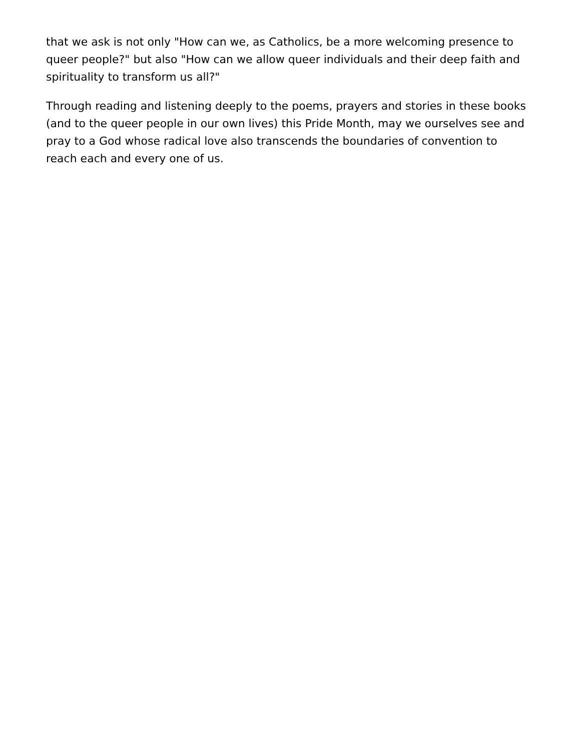that we ask is not only "How can we, as Catholics, be a more welcoming presence to queer people?" but also "How can we allow queer individuals and their deep faith and spirituality to transform us all?"
Through reading and listening deeply to the poems, prayers and stories in these books (and to the queer people in our own lives) this Pride Month, may we ourselves see and pray to a God whose radical love also transcends the boundaries of convention to reach each and every one of us.